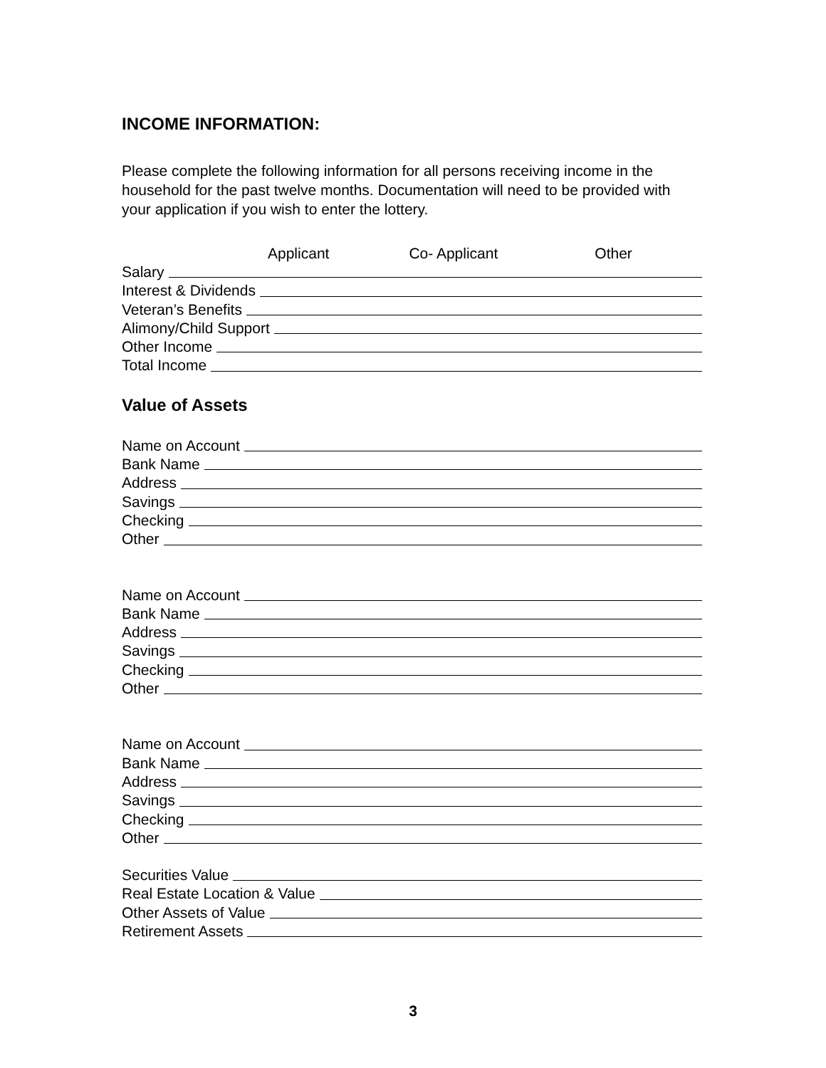INCOME INFORMATION:
Please complete the following information for all persons receiving income in the household for the past twelve months. Documentation will need to be provided with your application if you wish to enter the lottery.
Applicant Co- Applicant Other
Salary
Interest & Dividends
Veteran’s Benefits
Alimony/Child Support
Other Income
Total Income
Value of Assets
Name on Account
Bank Name
Address
Savings
Checking
Other
Name on Account
Bank Name
Address
Savings
Checking
Other
Name on Account
Bank Name
Address
Savings
Checking
Other
Securities Value
Real Estate Location & Value
Other Assets of Value
Retirement Assets
3